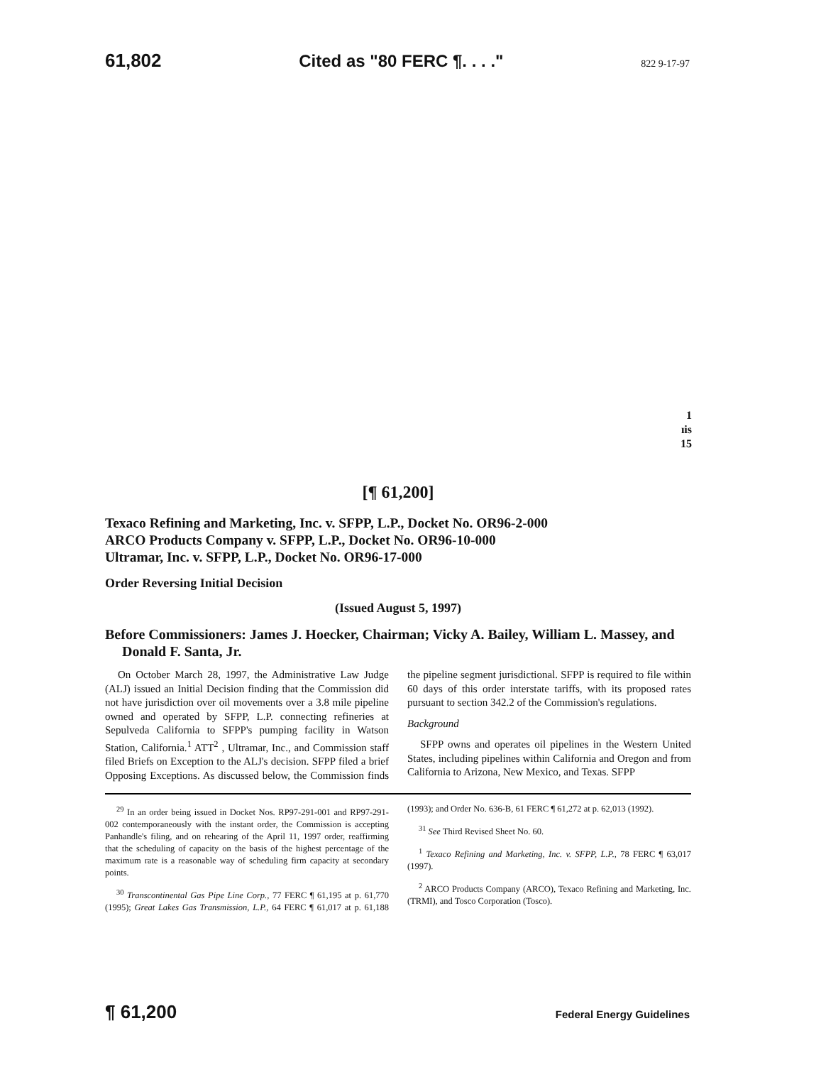61,802 Cited as "80 FERC ¶. . . ." 822 9-17-97
1
ıis
15
[¶ 61,200]
Texaco Refining and Marketing, Inc. v. SFPP, L.P., Docket No. OR96-2-000
ARCO Products Company v. SFPP, L.P., Docket No. OR96-10-000
Ultramar, Inc. v. SFPP, L.P., Docket No. OR96-17-000
Order Reversing Initial Decision
(Issued August 5, 1997)
Before Commissioners: James J. Hoecker, Chairman; Vicky A. Bailey, William L. Massey, and Donald F. Santa, Jr.
On October March 28, 1997, the Administrative Law Judge (ALJ) issued an Initial Decision finding that the Commission did not have jurisdiction over oil movements over a 3.8 mile pipeline owned and operated by SFPP, L.P. connecting refineries at Sepulveda California to SFPP's pumping facility in Watson Station, California.<sup>1</sup> ATT<sup>2</sup> , Ultramar, Inc., and Commission staff filed Briefs on Exception to the ALJ's decision. SFPP filed a brief Opposing Exceptions. As discussed below, the Commission finds the pipeline segment jurisdictional. SFPP is required to file within 60 days of this order interstate tariffs, with its proposed rates pursuant to section 342.2 of the Commission's regulations.
Background
SFPP owns and operates oil pipelines in the Western United States, including pipelines within California and Oregon and from California to Arizona, New Mexico, and Texas. SFPP
<sup>29</sup> In an order being issued in Docket Nos. RP97-291-001 and RP97-291-002 contemporaneously with the instant order, the Commission is accepting Panhandle's filing, and on rehearing of the April 11, 1997 order, reaffirming that the scheduling of capacity on the basis of the highest percentage of the maximum rate is a reasonable way of scheduling firm capacity at secondary points.
<sup>30</sup> Transcontinental Gas Pipe Line Corp., 77 FERC ¶ 61,195 at p. 61,770 (1995); Great Lakes Gas Transmission, L.P., 64 FERC ¶ 61,017 at p. 61,188 (1993); and Order No. 636-B, 61 FERC ¶ 61,272 at p. 62,013 (1992).
<sup>31</sup> See Third Revised Sheet No. 60.
<sup>1</sup> Texaco Refining and Marketing, Inc. v. SFPP, L.P., 78 FERC ¶ 63,017 (1997).
<sup>2</sup> ARCO Products Company (ARCO), Texaco Refining and Marketing, Inc. (TRMI), and Tosco Corporation (Tosco).
¶ 61,200 Federal Energy Guidelines